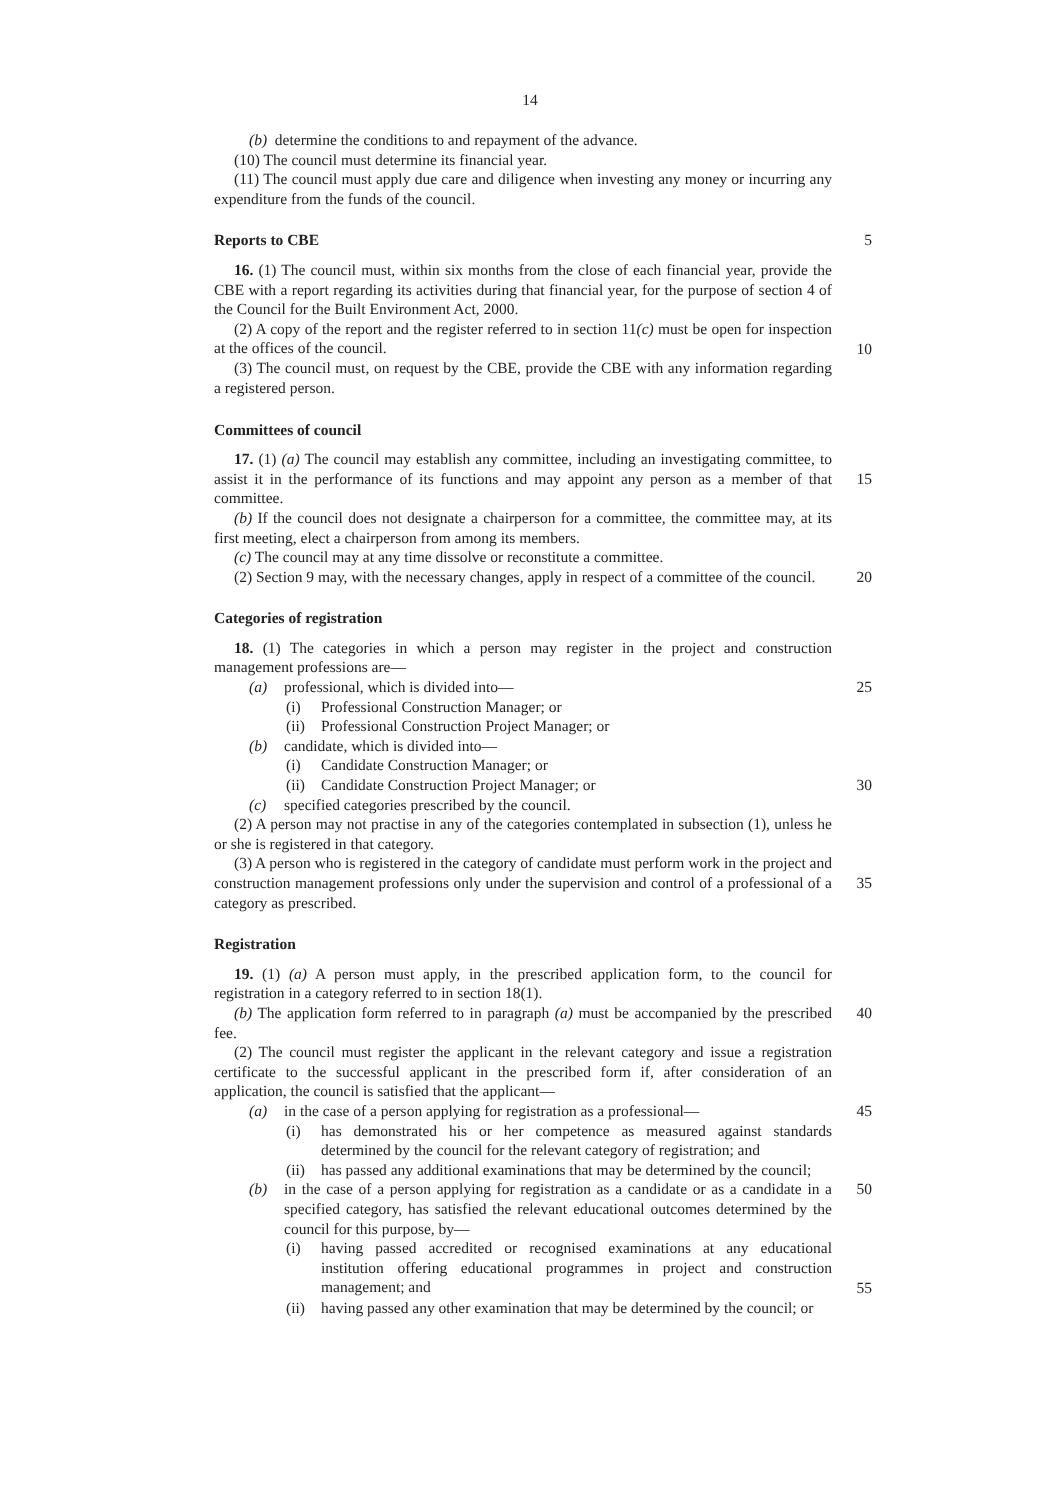14
(b) determine the conditions to and repayment of the advance.
(10) The council must determine its financial year.
(11) The council must apply due care and diligence when investing any money or incurring any expenditure from the funds of the council.
Reports to CBE 5
16. (1) The council must, within six months from the close of each financial year, provide the CBE with a report regarding its activities during that financial year, for the purpose of section 4 of the Council for the Built Environment Act, 2000.
(2) A copy of the report and the register referred to in section 11(c) must be open for inspection at the offices of the council.
10
(3) The council must, on request by the CBE, provide the CBE with any information regarding a registered person.
Committees of council
17. (1) (a) The council may establish any committee, including an investigating committee, to assist it in the performance of its functions and may appoint any person as a member of that committee.
15
(b) If the council does not designate a chairperson for a committee, the committee may, at its first meeting, elect a chairperson from among its members.
(c) The council may at any time dissolve or reconstitute a committee.
(2) Section 9 may, with the necessary changes, apply in respect of a committee of the council.
20
Categories of registration
18. (1) The categories in which a person may register in the project and construction management professions are—
(a) professional, which is divided into— 25
(i) Professional Construction Manager; or
(ii) Professional Construction Project Manager; or
(b) candidate, which is divided into—
(i) Candidate Construction Manager; or
(ii) Candidate Construction Project Manager; or 30
(c) specified categories prescribed by the council.
(2) A person may not practise in any of the categories contemplated in subsection (1), unless he or she is registered in that category.
(3) A person who is registered in the category of candidate must perform work in the project and construction management professions only under the supervision and control of a professional of a category as prescribed.
35
Registration
19. (1) (a) A person must apply, in the prescribed application form, to the council for registration in a category referred to in section 18(1).
(b) The application form referred to in paragraph (a) must be accompanied by the prescribed fee.
40
(2) The council must register the applicant in the relevant category and issue a registration certificate to the successful applicant in the prescribed form if, after consideration of an application, the council is satisfied that the applicant—
(a) in the case of a person applying for registration as a professional—
45
(i) has demonstrated his or her competence as measured against standards determined by the council for the relevant category of registration; and
(ii) has passed any additional examinations that may be determined by the council;
(b) in the case of a person applying for registration as a candidate or as a candidate in a specified category, has satisfied the relevant educational outcomes determined by the council for this purpose, by—
50
(i) having passed accredited or recognised examinations at any educational institution offering educational programmes in project and construction management; and
55
(ii) having passed any other examination that may be determined by the council; or